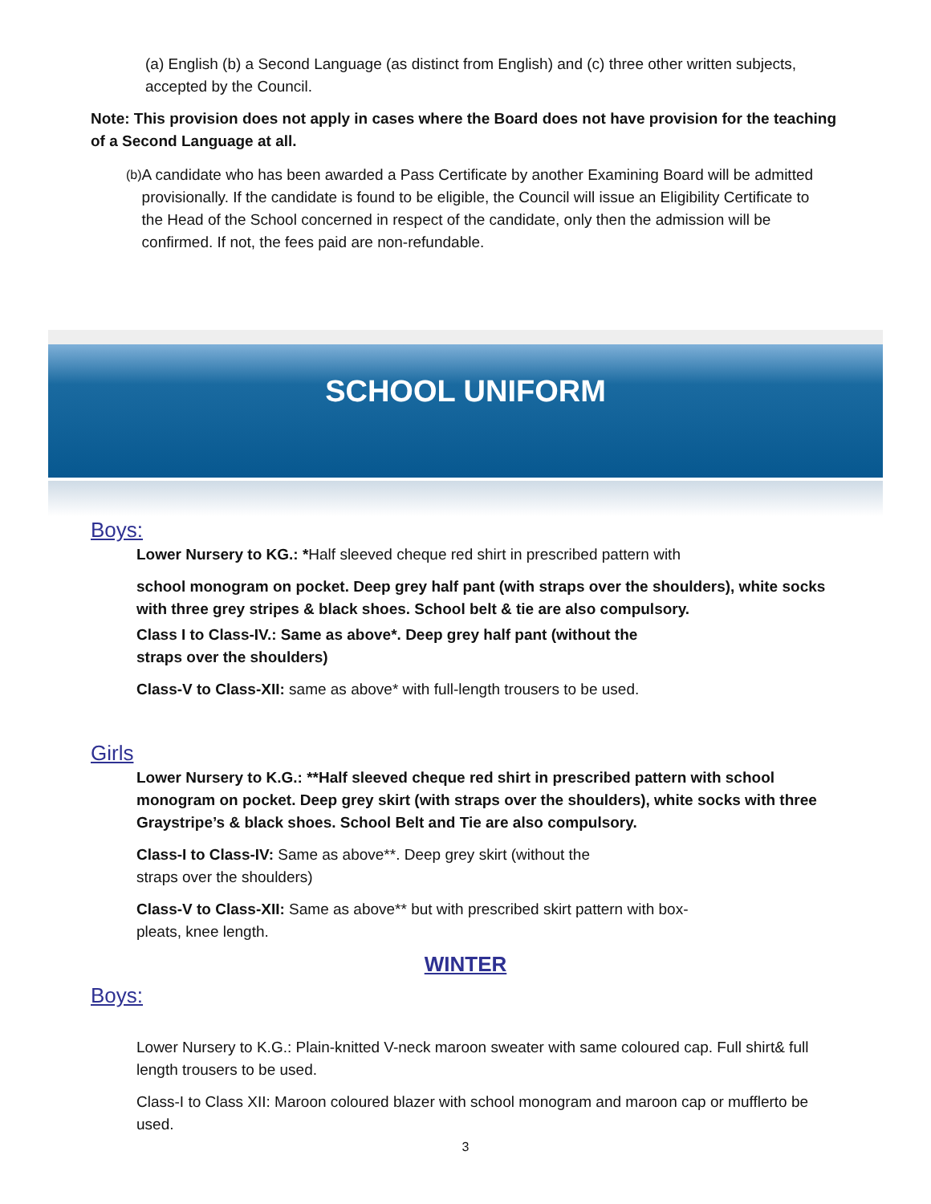(a) English (b) a Second Language (as distinct from English) and (c) three other written subjects, accepted by the Council.
Note: This provision does not apply in cases where the Board does not have provision for the teaching of a Second Language at all.
(b)
A candidate who has been awarded a Pass Certificate by another Examining Board will be admitted provisionally. If the candidate is found to be eligible, the Council will issue an Eligibility Certificate to the Head of the School concerned in respect of the candidate, only then the admission will be confirmed. If not, the fees paid are non-refundable.
SCHOOL UNIFORM
Boys:
Lower Nursery to KG.: *Half sleeved cheque red shirt in prescribed pattern with
school monogram on pocket. Deep grey half pant (with straps over the shoulders), white socks with three grey stripes & black shoes. School belt & tie are also compulsory.
Class I to Class-IV.: Same as above*. Deep grey half pant (without the
straps over the shoulders)
Class-V to Class-XII: same as above* with full-length trousers to be used.
Girls
Lower Nursery to K.G.: **Half sleeved cheque red shirt in prescribed pattern with school monogram on pocket. Deep grey skirt (with straps over the shoulders), white socks with three Graystripe’s & black shoes. School Belt and Tie are also compulsory.
Class-I to Class-IV: Same as above**. Deep grey skirt (without the
straps over the shoulders)
Class-V to Class-XII: Same as above** but with prescribed skirt pattern with box-
pleats, knee length.
WINTER
Boys:
Lower Nursery to K.G.: Plain-knitted V-neck maroon sweater with same coloured cap. Full shirt& full length trousers to be used.
Class-I to Class XII: Maroon coloured blazer with school monogram and maroon cap or mufflerto be used.
3